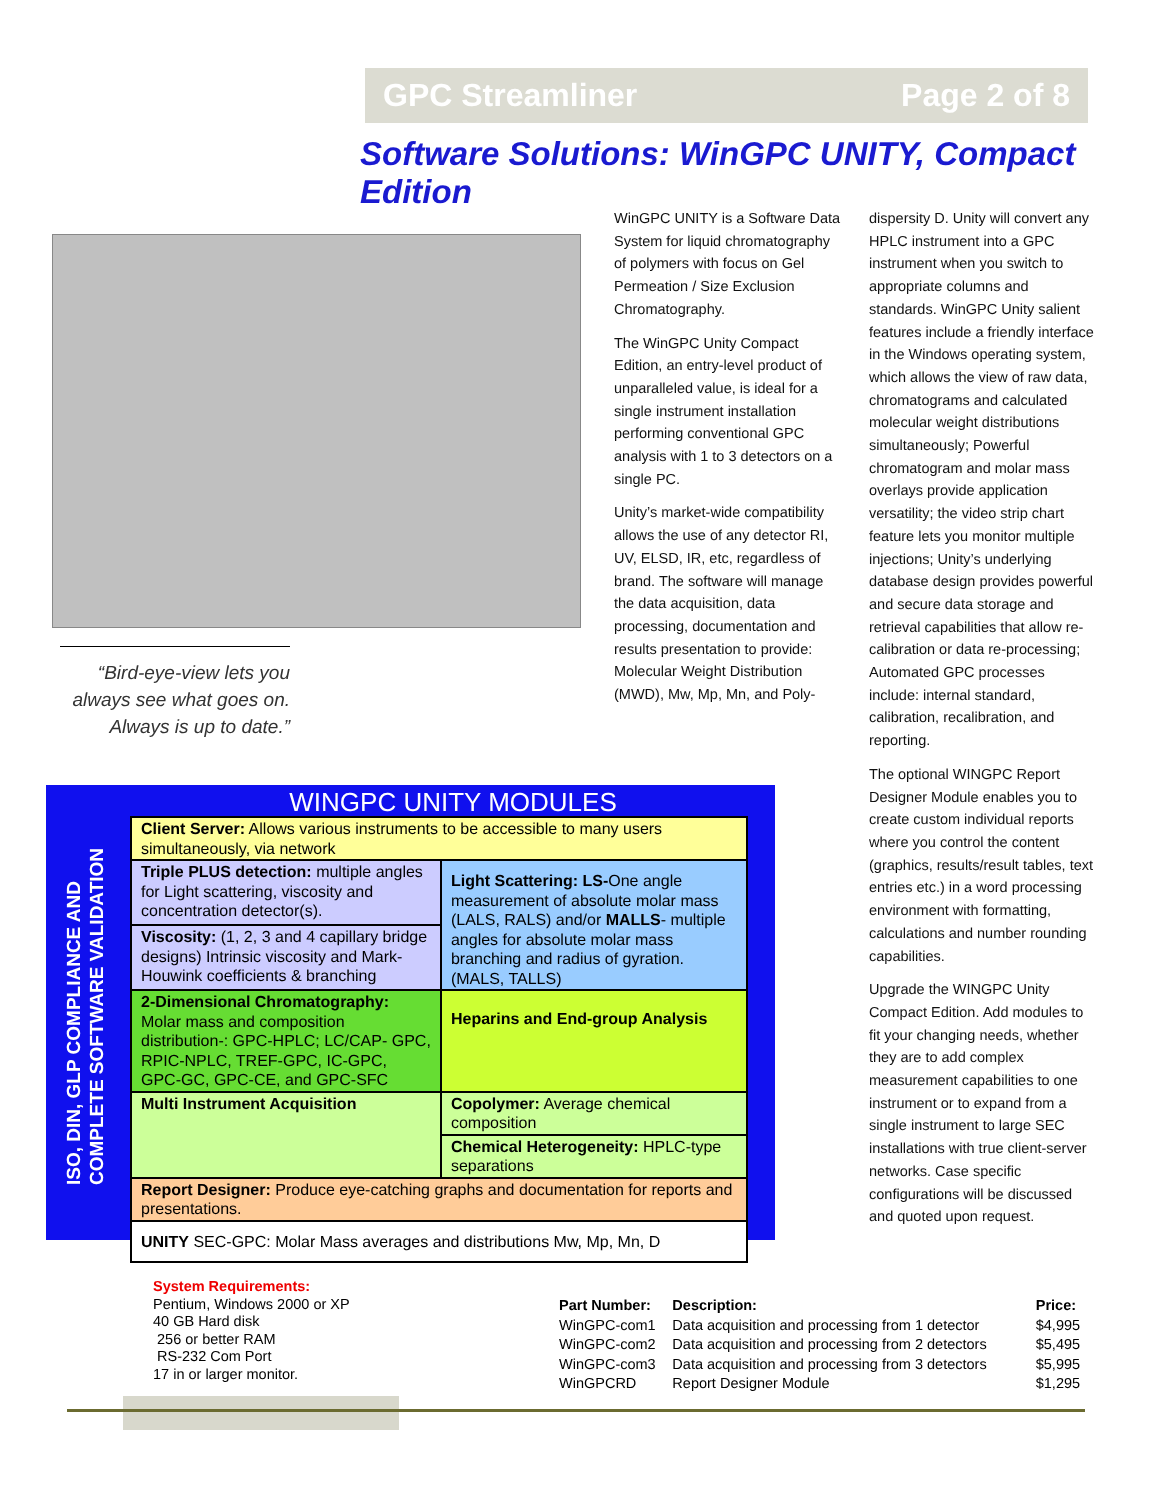GPC Streamliner Page 2 of 8
Software Solutions: WinGPC UNITY, Compact Edition
“Bird-eye-view lets you always see what goes on. Always is up to date.”
WinGPC UNITY is a Software Data System for liquid chromatography of polymers with focus on Gel Permeation / Size Exclusion Chromatography.
The WinGPC Unity Compact Edition, an entry-level product of unparalleled value, is ideal for a single instrument installation performing conventional GPC analysis with 1 to 3 detectors on a single PC.
Unity’s market-wide compatibility allows the use of any detector RI, UV, ELSD, IR, etc, regardless of brand. The software will manage the data acquisition, data processing, documentation and results presentation to provide: Molecular Weight Distribution (MWD), Mw, Mp, Mn, and Poly-
dispersity D. Unity will convert any HPLC instrument into a GPC instrument when you switch to appropriate columns and standards. WinGPC Unity salient features include a friendly interface in the Windows operating system, which allows the view of raw data, chromatograms and calculated molecular weight distributions simultaneously; Powerful chromatogram and molar mass overlays provide application versatility; the video strip chart feature lets you monitor multiple injections; Unity’s underlying database design provides powerful and secure data storage and retrieval capabilities that allow re-calibration or data re-processing; Automated GPC processes include: internal standard, calibration, recalibration, and reporting.
The optional WINGPC Report Designer Module enables you to create custom individual reports where you control the content (graphics, results/result tables, text entries etc.) in a word processing environment with formatting, calculations and number rounding capabilities.
Upgrade the WINGPC Unity Compact Edition. Add modules to fit your changing needs, whether they are to add complex measurement capabilities to one instrument or to expand from a single instrument to large SEC installations with true client-server networks. Case specific configurations will be discussed and quoted upon request.
WINGPC UNITY MODULES
ISO, DIN, GLP COMPLIANCE AND COMPLETE SOFTWARE VALIDATION
| Client Server: Allows various instruments to be accessible to many users simultaneously, via network | | |
| Triple PLUS detection: multiple angles for Light scattering, viscosity and concentration detector(s). | | Light Scattering: LS- One angle measurement of absolute molar mass (LALS, RALS) and/or MALLS - multiple angles for absolute molar mass branching and radius of gyration. (MALS, TALLS) |
| Viscosity: (1, 2, 3 and 4 capillary bridge designs) Intrinsic viscosity and Mark-Houwink coefficients & branching | | |
| 2-Dimensional Chromatography: Molar mass and composition distribution-: GPC-HPLC; LC/CAP- GPC, RPIC-NPLC, TREF-GPC, IC-GPC, GPC-GC, GPC-CE, and GPC-SFC | | Heparins and End-group Analysis |
| Multi Instrument Acquisition | Copolymer: Average chemical composition | |
| | Chemical Heterogeneity: HPLC-type separations | |
| Report Designer: Produce eye-catching graphs and documentation for reports and presentations. | | |
| UNITY SEC-GPC: Molar Mass averages and distributions Mw, Mp, Mn, D | | |
System Requirements:
Pentium, Windows 2000 or XP
40 GB Hard disk
256 or better RAM
RS-232 Com Port
17 in or larger monitor.
| Part Number: | Description: | Price: |
| --- | --- | --- |
| WinGPC-com1 | Data acquisition and processing from 1 detector | $4,995 |
| WinGPC-com2 | Data acquisition and processing from 2 detectors | $5,495 |
| WinGPC-com3 | Data acquisition and processing from 3 detectors | $5,995 |
| WinGPCRD | Report Designer Module | $1,295 |